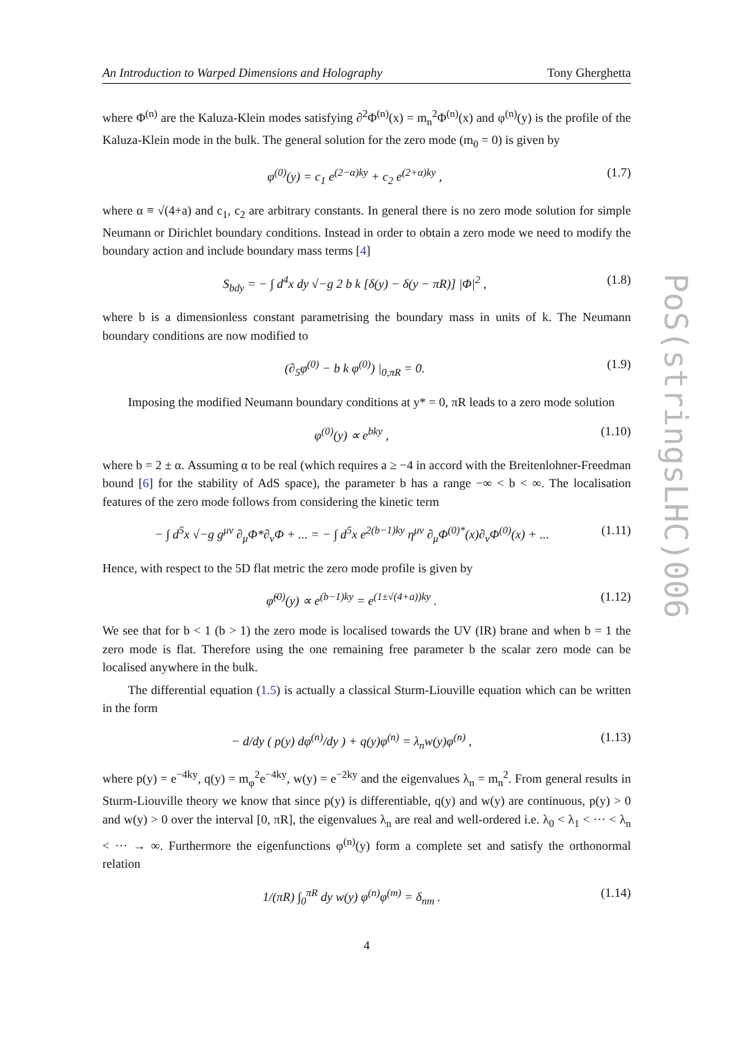An Introduction to Warped Dimensions and Holography Tony Gherghetta
where Φ<sup>(n)</sup> are the Kaluza-Klein modes satisfying ∂<sup>2</sup>Φ<sup>(n)</sup>(x) = m<sub>n</sub><sup>2</sup>Φ<sup>(n)</sup>(x) and φ<sup>(n)</sup>(y) is the profile of the Kaluza-Klein mode in the bulk. The general solution for the zero mode (m<sub>0</sub> = 0) is given by
φ<sup>(0)</sup>(y) = c<sub>1</sub> e<sup>(2−α)ky</sup> + c<sub>2</sub> e<sup>(2+α)ky</sup> , (1.7)
where α ≡ √(4+a) and c<sub>1</sub>, c<sub>2</sub> are arbitrary constants. In general there is no zero mode solution for simple Neumann or Dirichlet boundary conditions. Instead in order to obtain a zero mode we need to modify the boundary action and include boundary mass terms [4]
S<sub>bdy</sub> = − ∫ d<sup>4</sup>x dy √−g 2 b k [δ(y) − δ(y − πR)] |Φ|<sup>2</sup> , (1.8)
where b is a dimensionless constant parametrising the boundary mass in units of k. The Neumann boundary conditions are now modified to
(∂<sub>5</sub>φ<sup>(0)</sup> − b k φ<sup>(0)</sup>) |<sub>0,πR</sub> = 0. (1.9)
Imposing the modified Neumann boundary conditions at y* = 0, πR leads to a zero mode solution
φ<sup>(0)</sup>(y) ∝ e<sup>bky</sup> , (1.10)
where b = 2 ± α. Assuming α to be real (which requires a ≥ −4 in accord with the Breitenlohner-Freedman bound [6] for the stability of AdS space), the parameter b has a range −∞ < b < ∞. The localisation features of the zero mode follows from considering the kinetic term
− ∫ d<sup>5</sup>x √−g g<sup>μν</sup> ∂<sub>μ</sub>Φ*∂<sub>ν</sub>Φ + ... = − ∫ d<sup>5</sup>x e<sup>2(b−1)ky</sup> η<sup>μν</sup> ∂<sub>μ</sub>Φ<sup>(0)*</sup>(x)∂<sub>ν</sub>Φ<sup>(0)</sup>(x) + ... (1.11)
Hence, with respect to the 5D flat metric the zero mode profile is given by
φ̃<sup>(0)</sup>(y) ∝ e<sup>(b−1)ky</sup> = e<sup>(1±√(4+a))ky</sup> . (1.12)
We see that for b < 1 (b > 1) the zero mode is localised towards the UV (IR) brane and when b = 1 the zero mode is flat. Therefore using the one remaining free parameter b the scalar zero mode can be localised anywhere in the bulk.
The differential equation (1.5) is actually a classical Sturm-Liouville equation which can be written in the form
− d/dy ( p(y) dφ<sup>(n)</sup>/dy ) + q(y)φ<sup>(n)</sup> = λ<sub>n</sub>w(y)φ<sup>(n)</sup> , (1.13)
where p(y) = e<sup>−4ky</sup>, q(y) = m<sub>φ</sub><sup>2</sup>e<sup>−4ky</sup>, w(y) = e<sup>−2ky</sup> and the eigenvalues λ<sub>n</sub> = m<sub>n</sub><sup>2</sup>. From general results in Sturm-Liouville theory we know that since p(y) is differentiable, q(y) and w(y) are continuous, p(y) > 0 and w(y) > 0 over the interval [0, πR], the eigenvalues λ<sub>n</sub> are real and well-ordered i.e. λ<sub>0</sub> < λ<sub>1</sub> < ··· < λ<sub>n</sub> < ··· → ∞. Furthermore the eigenfunctions φ<sup>(n)</sup>(y) form a complete set and satisfy the orthonormal relation
1/(πR) ∫<sub>0</sub><sup>πR</sup> dy w(y) φ<sup>(n)</sup>φ<sup>(m)</sup> = δ<sub>nm</sub> . (1.14)
4
PoS(stringsLHC)006